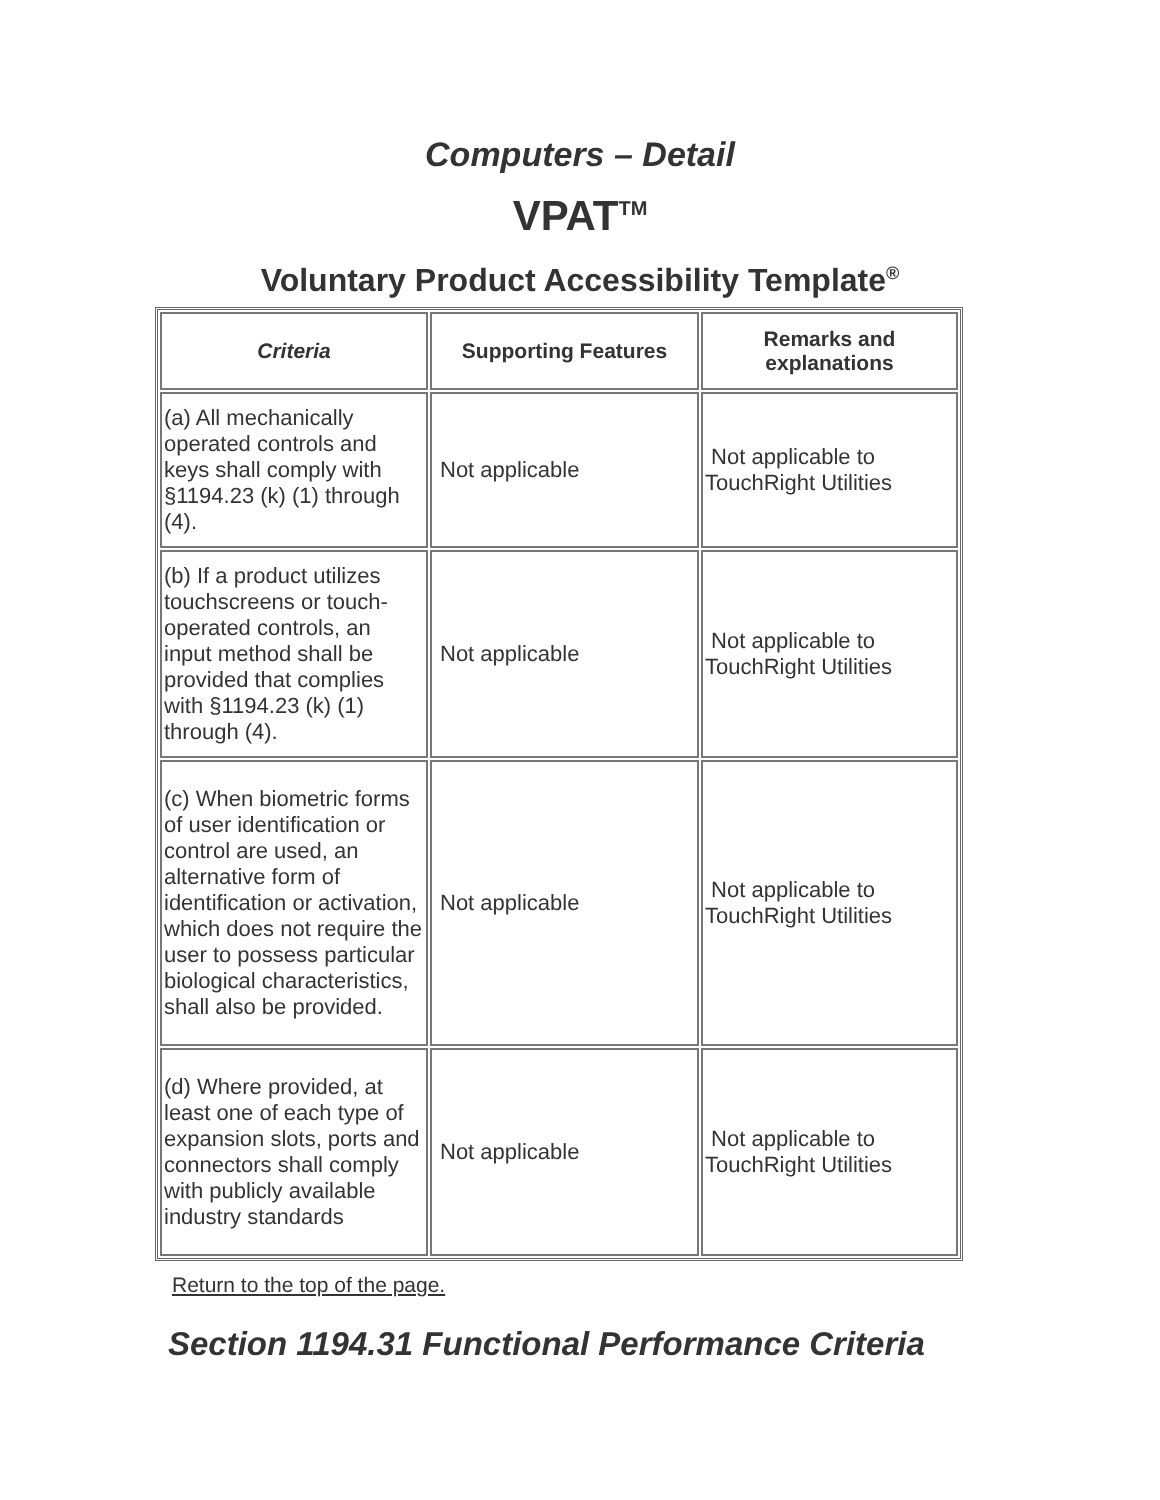Computers – Detail
VPAT<sup>TM</sup>
Voluntary Product Accessibility Template<sup>®</sup>
| Criteria | Supporting Features | Remarks and explanations |
| --- | --- | --- |
| (a) All mechanically operated controls and keys shall comply with §1194.23 (k) (1) through (4). | Not applicable | Not applicable to TouchRight Utilities |
| (b) If a product utilizes touchscreens or touch-operated controls, an input method shall be provided that complies with §1194.23 (k) (1) through (4). | Not applicable | Not applicable to TouchRight Utilities |
| (c) When biometric forms of user identification or control are used, an alternative form of identification or activation, which does not require the user to possess particular biological characteristics, shall also be provided. | Not applicable | Not applicable to TouchRight Utilities |
| (d) Where provided, at least one of each type of expansion slots, ports and connectors shall comply with publicly available industry standards | Not applicable | Not applicable to TouchRight Utilities |
Return to the top of the page.
Section 1194.31 Functional Performance Criteria